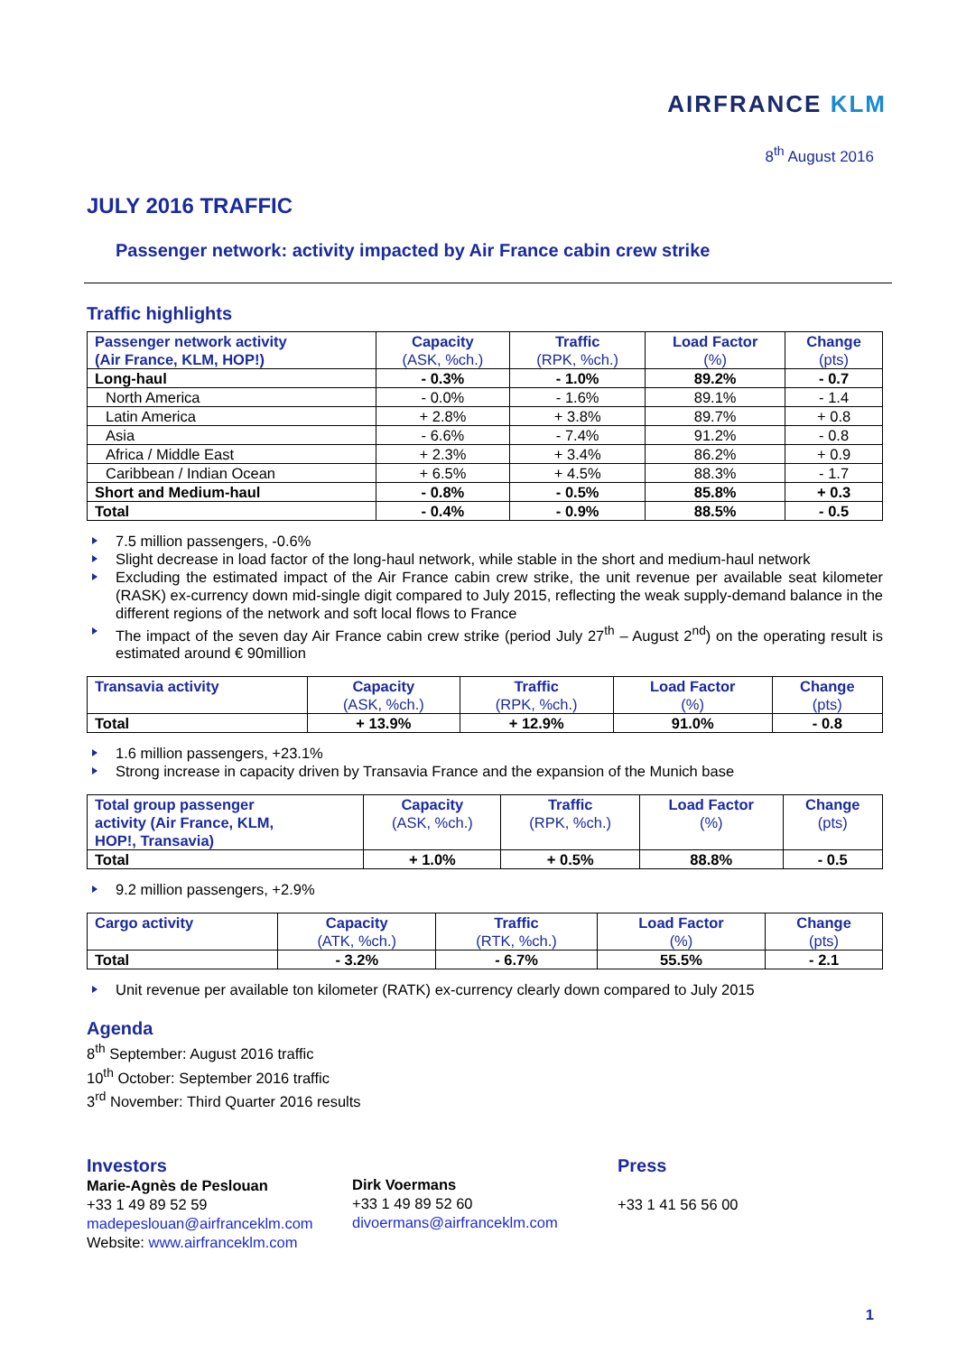AIRFRANCE KLM
8<sup>th</sup> August 2016
JULY 2016 TRAFFIC
Passenger network: activity impacted by Air France cabin crew strike
Traffic highlights
| Passenger network activity (Air France, KLM, HOP!) | Capacity (ASK, %ch.) | Traffic (RPK, %ch.) | Load Factor (%) | Change (pts) |
| --- | --- | --- | --- | --- |
| Long-haul | - 0.3% | - 1.0% | 89.2% | - 0.7 |
| North America | - 0.0% | - 1.6% | 89.1% | - 1.4 |
| Latin America | + 2.8% | + 3.8% | 89.7% | + 0.8 |
| Asia | - 6.6% | - 7.4% | 91.2% | - 0.8 |
| Africa / Middle East | + 2.3% | + 3.4% | 86.2% | + 0.9 |
| Caribbean / Indian Ocean | + 6.5% | + 4.5% | 88.3% | - 1.7 |
| Short and Medium-haul | - 0.8% | - 0.5% | 85.8% | + 0.3 |
| Total | - 0.4% | - 0.9% | 88.5% | - 0.5 |
7.5 million passengers, -0.6%
Slight decrease in load factor of the long-haul network, while stable in the short and medium-haul network
Excluding the estimated impact of the Air France cabin crew strike, the unit revenue per available seat kilometer (RASK) ex-currency down mid-single digit compared to July 2015, reflecting the weak supply-demand balance in the different regions of the network and soft local flows to France
The impact of the seven day Air France cabin crew strike (period July 27<sup>th</sup> – August 2<sup>nd</sup>) on the operating result is estimated around € 90million
| Transavia activity | Capacity (ASK, %ch.) | Traffic (RPK, %ch.) | Load Factor (%) | Change (pts) |
| --- | --- | --- | --- | --- |
| Total | + 13.9% | + 12.9% | 91.0% | - 0.8 |
1.6 million passengers, +23.1%
Strong increase in capacity driven by Transavia France and the expansion of the Munich base
| Total group passenger activity (Air France, KLM, HOP!, Transavia) | Capacity (ASK, %ch.) | Traffic (RPK, %ch.) | Load Factor (%) | Change (pts) |
| --- | --- | --- | --- | --- |
| Total | + 1.0% | + 0.5% | 88.8% | - 0.5 |
9.2 million passengers, +2.9%
| Cargo activity | Capacity (ATK, %ch.) | Traffic (RTK, %ch.) | Load Factor (%) | Change (pts) |
| --- | --- | --- | --- | --- |
| Total | - 3.2% | - 6.7% | 55.5% | - 2.1 |
Unit revenue per available ton kilometer (RATK) ex-currency clearly down compared to July 2015
Agenda
8<sup>th</sup> September: August 2016 traffic
10<sup>th</sup> October: September 2016 traffic
3<sup>rd</sup> November: Third Quarter 2016 results
Investors
Marie-Agnès de Peslouan
+33 1 49 89 52 59
madepeslouan@airfranceklm.com
Website: www.airfranceklm.com
Dirk Voermans
+33 1 49 89 52 60
divoermans@airfranceklm.com
Press
+33 1 41 56 56 00
1